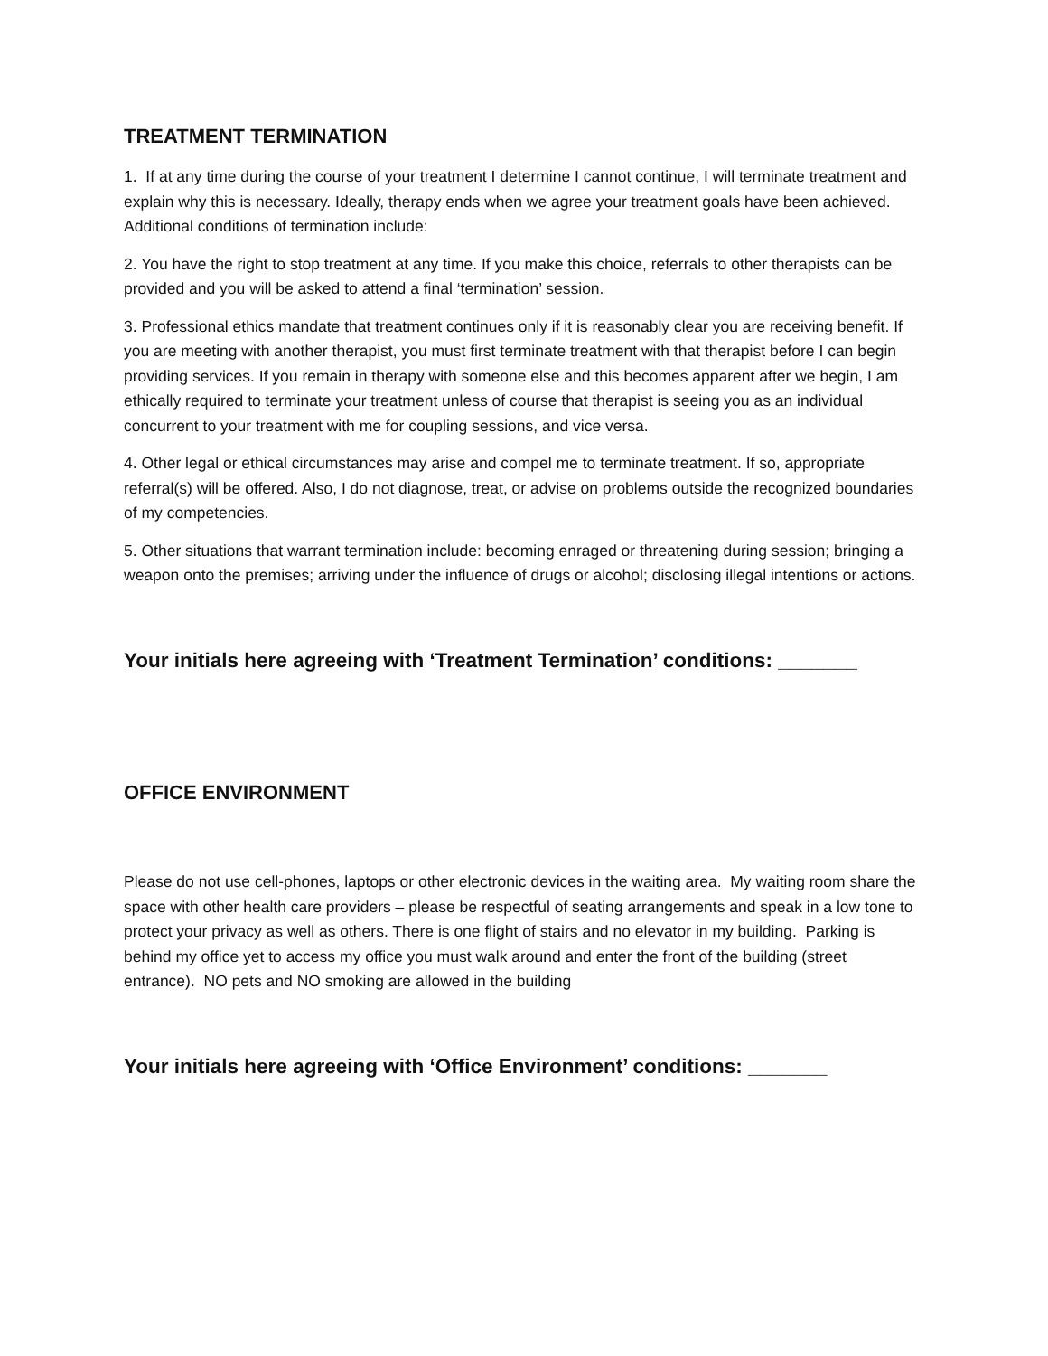TREATMENT TERMINATION
1. If at any time during the course of your treatment I determine I cannot continue, I will terminate treatment and explain why this is necessary. Ideally, therapy ends when we agree your treatment goals have been achieved. Additional conditions of termination include:
2. You have the right to stop treatment at any time. If you make this choice, referrals to other therapists can be provided and you will be asked to attend a final ‘termination’ session.
3. Professional ethics mandate that treatment continues only if it is reasonably clear you are receiving benefit. If you are meeting with another therapist, you must first terminate treatment with that therapist before I can begin providing services. If you remain in therapy with someone else and this becomes apparent after we begin, I am ethically required to terminate your treatment unless of course that therapist is seeing you as an individual concurrent to your treatment with me for coupling sessions, and vice versa.
4. Other legal or ethical circumstances may arise and compel me to terminate treatment. If so, appropriate referral(s) will be offered. Also, I do not diagnose, treat, or advise on problems outside the recognized boundaries of my competencies.
5. Other situations that warrant termination include: becoming enraged or threatening during session; bringing a weapon onto the premises; arriving under the influence of drugs or alcohol; disclosing illegal intentions or actions.
Your initials here agreeing with ‘Treatment Termination’ conditions: _______
OFFICE ENVIRONMENT
Please do not use cell-phones, laptops or other electronic devices in the waiting area. My waiting room share the space with other health care providers – please be respectful of seating arrangements and speak in a low tone to protect your privacy as well as others. There is one flight of stairs and no elevator in my building. Parking is behind my office yet to access my office you must walk around and enter the front of the building (street entrance). NO pets and NO smoking are allowed in the building
Your initials here agreeing with ‘Office Environment’ conditions: _______